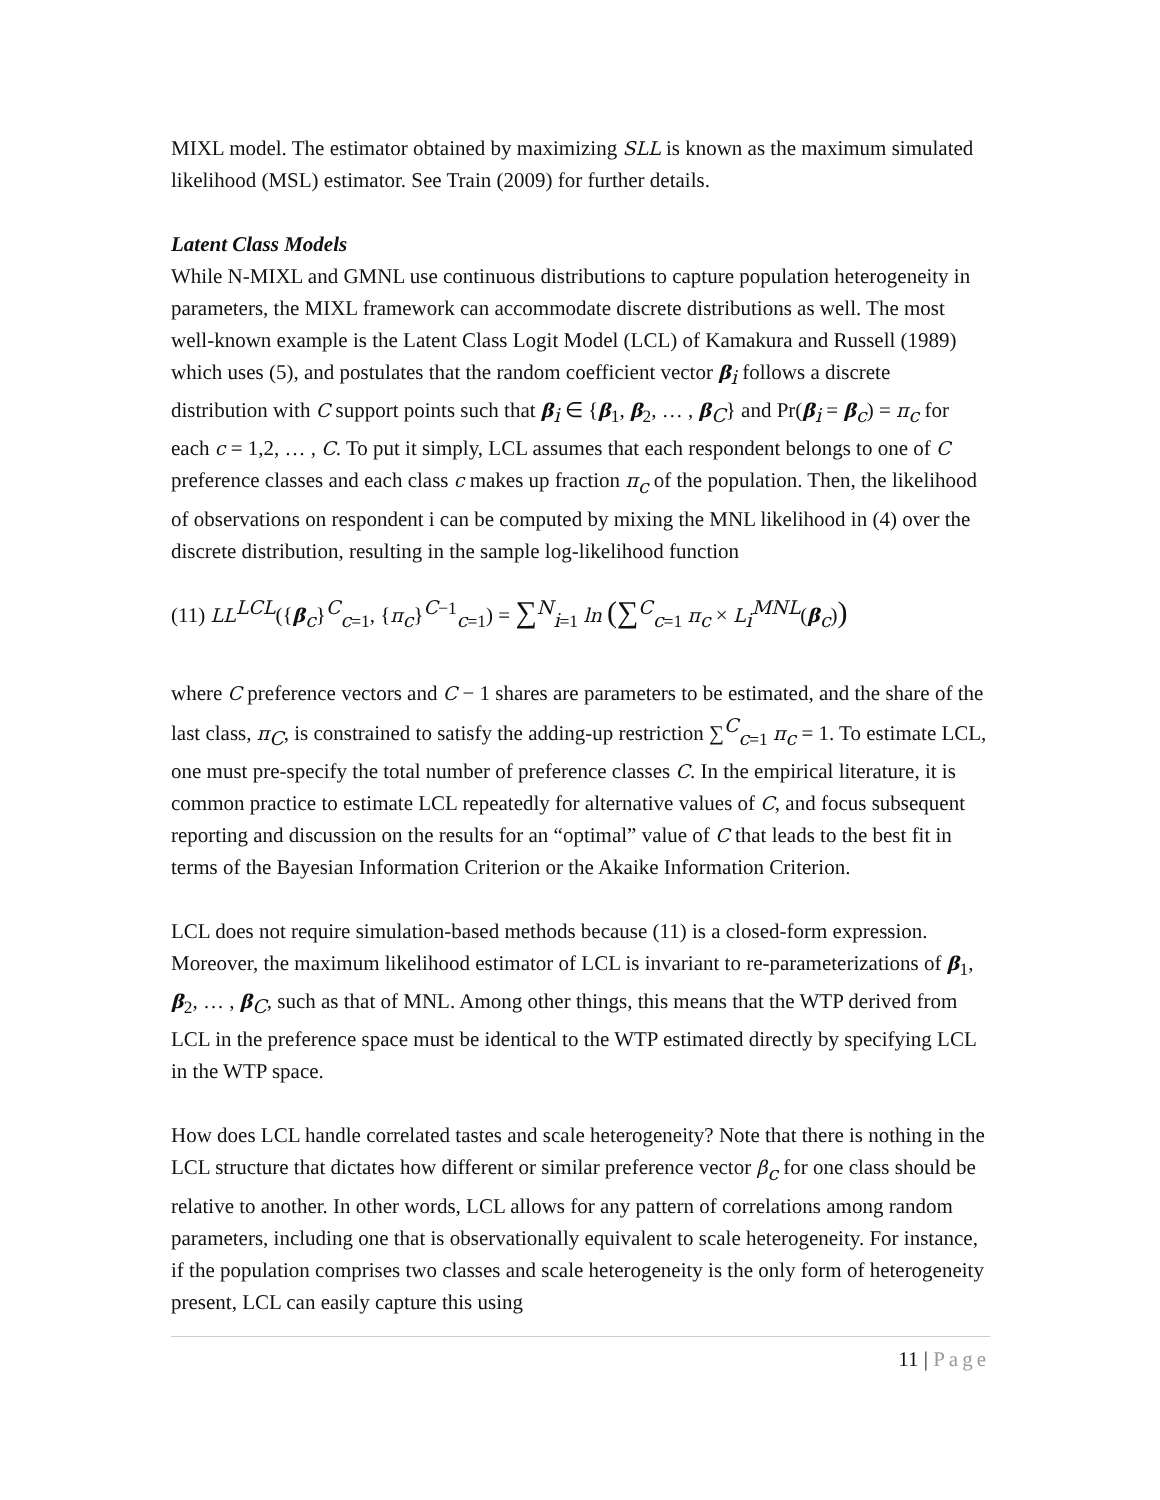MIXL model. The estimator obtained by maximizing SLL is known as the maximum simulated likelihood (MSL) estimator. See Train (2009) for further details.
Latent Class Models
While N-MIXL and GMNL use continuous distributions to capture population heterogeneity in parameters, the MIXL framework can accommodate discrete distributions as well. The most well-known example is the Latent Class Logit Model (LCL) of Kamakura and Russell (1989) which uses (5), and postulates that the random coefficient vector β<sub>i</sub> follows a discrete distribution with C support points such that β<sub>i</sub> ∈ {β<sub>1</sub>, β<sub>2</sub>, … , β<sub>C</sub>} and Pr(β<sub>i</sub> = β<sub>c</sub>) = π<sub>c</sub> for each c = 1,2, … , C. To put it simply, LCL assumes that each respondent belongs to one of C preference classes and each class c makes up fraction π<sub>c</sub> of the population. Then, the likelihood of observations on respondent i can be computed by mixing the MNL likelihood in (4) over the discrete distribution, resulting in the sample log-likelihood function
(11) LL<sup>LCL</sup>({β<sub>c</sub>}<sup>C</sup><sub>c=1</sub>, {π<sub>c</sub>}<sup>C−1</sup><sub>c=1</sub>) = ∑<sup>N</sup><sub>i=1</sub> ln (∑<sup>C</sup><sub>c=1</sub> π<sub>c</sub> × L<sub>i</sub><sup>MNL</sup>(β<sub>c</sub>))
where C preference vectors and C − 1 shares are parameters to be estimated, and the share of the last class, π<sub>C</sub>, is constrained to satisfy the adding-up restriction ∑<sup>C</sup><sub>c=1</sub> π<sub>c</sub> = 1. To estimate LCL, one must pre-specify the total number of preference classes C. In the empirical literature, it is common practice to estimate LCL repeatedly for alternative values of C, and focus subsequent reporting and discussion on the results for an “optimal” value of C that leads to the best fit in terms of the Bayesian Information Criterion or the Akaike Information Criterion.
LCL does not require simulation-based methods because (11) is a closed-form expression. Moreover, the maximum likelihood estimator of LCL is invariant to re-parameterizations of β<sub>1</sub>, β<sub>2</sub>, … , β<sub>C</sub>, such as that of MNL. Among other things, this means that the WTP derived from LCL in the preference space must be identical to the WTP estimated directly by specifying LCL in the WTP space.
How does LCL handle correlated tastes and scale heterogeneity? Note that there is nothing in the LCL structure that dictates how different or similar preference vector β<sub>c</sub> for one class should be relative to another. In other words, LCL allows for any pattern of correlations among random parameters, including one that is observationally equivalent to scale heterogeneity. For instance, if the population comprises two classes and scale heterogeneity is the only form of heterogeneity present, LCL can easily capture this using
11 | Page